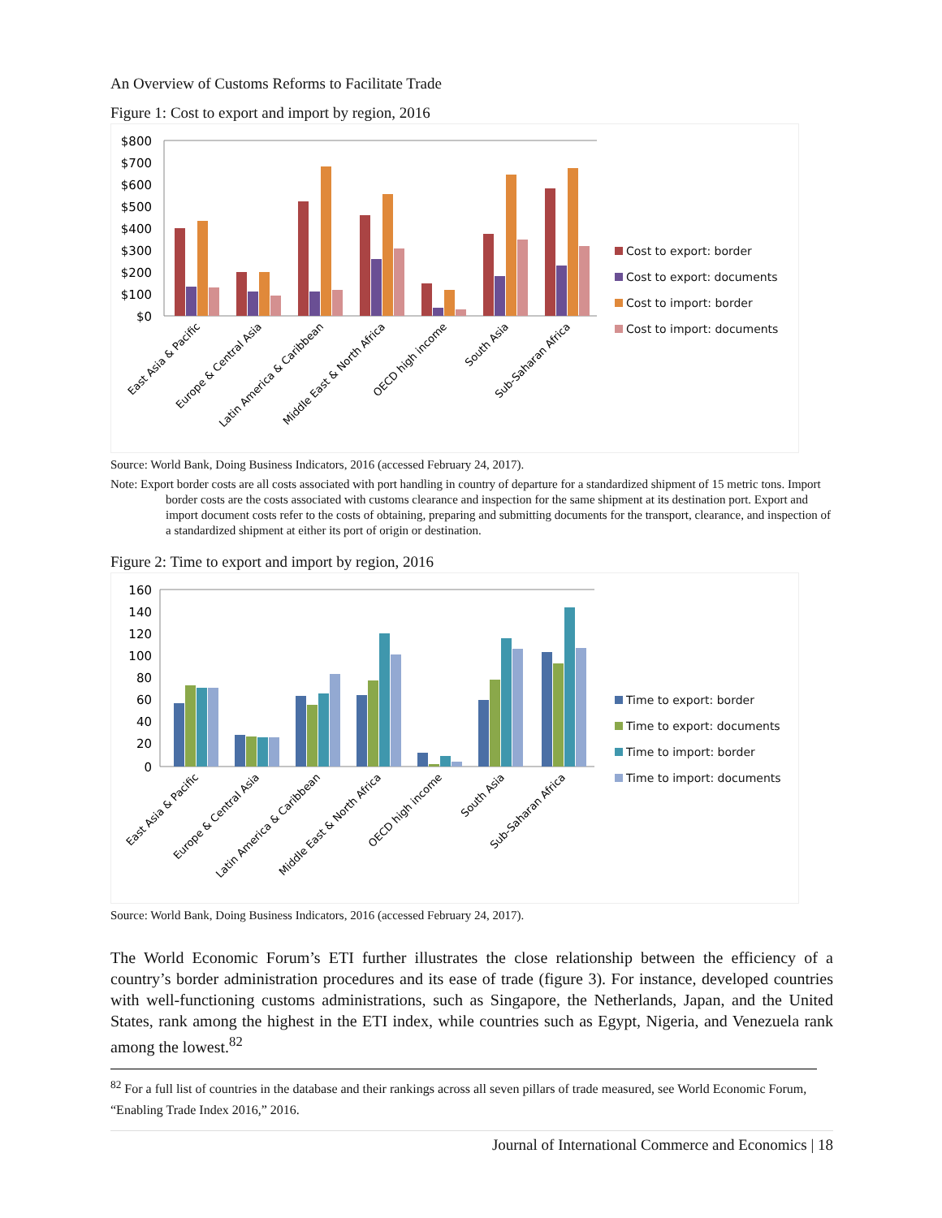An Overview of Customs Reforms to Facilitate Trade
Figure 1: Cost to export and import by region, 2016
$800
$700
$600
$500
$400
$300
$200
$100
$0
East Asia & Pacific
Europe & Central Asia
Latin America & Caribbean
Middle East & North Africa
OECD high income
South Asia
Sub-Saharan Africa
Cost to export: border
Cost to export: documents
Cost to import: border
Cost to import: documents
Source: World Bank, Doing Business Indicators, 2016 (accessed February 24, 2017).
Note: Export border costs are all costs associated with port handling in country of departure for a standardized shipment of 15 metric tons. Import border costs are the costs associated with customs clearance and inspection for the same shipment at its destination port. Export and import document costs refer to the costs of obtaining, preparing and submitting documents for the transport, clearance, and inspection of a standardized shipment at either its port of origin or destination.
Figure 2: Time to export and import by region, 2016
160
140
120
100
80
60
40
20
0
East Asia & Pacific
Europe & Central Asia
Latin America & Caribbean
Middle East & North Africa
OECD high income
South Asia
Sub-Saharan Africa
Time to export: border
Time to export: documents
Time to import: border
Time to import: documents
Source: World Bank, Doing Business Indicators, 2016 (accessed February 24, 2017).
The World Economic Forum’s ETI further illustrates the close relationship between the efficiency of a country’s border administration procedures and its ease of trade (figure 3). For instance, developed countries with well-functioning customs administrations, such as Singapore, the Netherlands, Japan, and the United States, rank among the highest in the ETI index, while countries such as Egypt, Nigeria, and Venezuela rank among the lowest.<sup>82</sup>
<sup>82</sup> For a full list of countries in the database and their rankings across all seven pillars of trade measured, see World Economic Forum, “Enabling Trade Index 2016,” 2016.
Journal of International Commerce and Economics | 18